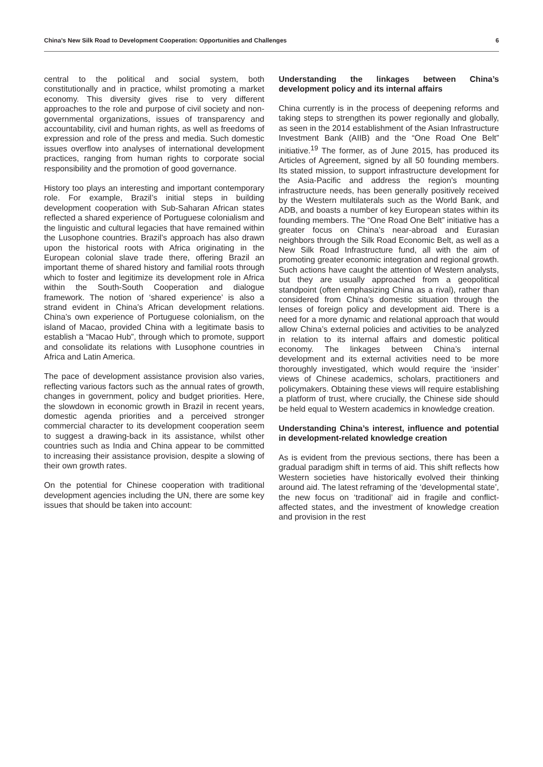China’s New Silk Road to Development Cooperation: Opportunities and Challenges 6
central to the political and social system, both constitutionally and in practice, whilst promoting a market economy. This diversity gives rise to very different approaches to the role and purpose of civil society and non-governmental organizations, issues of transparency and accountability, civil and human rights, as well as freedoms of expression and role of the press and media. Such domestic issues overflow into analyses of international development practices, ranging from human rights to corporate social responsibility and the promotion of good governance.
History too plays an interesting and important contemporary role. For example, Brazil’s initial steps in building development cooperation with Sub-Saharan African states reflected a shared experience of Portuguese colonialism and the linguistic and cultural legacies that have remained within the Lusophone countries. Brazil’s approach has also drawn upon the historical roots with Africa originating in the European colonial slave trade there, offering Brazil an important theme of shared history and familial roots through which to foster and legitimize its development role in Africa within the South-South Cooperation and dialogue framework. The notion of ‘shared experience’ is also a strand evident in China’s African development relations. China’s own experience of Portuguese colonialism, on the island of Macao, provided China with a legitimate basis to establish a “Macao Hub”, through which to promote, support and consolidate its relations with Lusophone countries in Africa and Latin America.
The pace of development assistance provision also varies, reflecting various factors such as the annual rates of growth, changes in government, policy and budget priorities. Here, the slowdown in economic growth in Brazil in recent years, domestic agenda priorities and a perceived stronger commercial character to its development cooperation seem to suggest a drawing-back in its assistance, whilst other countries such as India and China appear to be committed to increasing their assistance provision, despite a slowing of their own growth rates.
On the potential for Chinese cooperation with traditional development agencies including the UN, there are some key issues that should be taken into account:
Understanding the linkages between China’s development policy and its internal affairs
China currently is in the process of deepening reforms and taking steps to strengthen its power regionally and globally, as seen in the 2014 establishment of the Asian Infrastructure Investment Bank (AIIB) and the “One Road One Belt” initiative.<sup>19</sup> The former, as of June 2015, has produced its Articles of Agreement, signed by all 50 founding members. Its stated mission, to support infrastructure development for the Asia-Pacific and address the region’s mounting infrastructure needs, has been generally positively received by the Western multilaterals such as the World Bank, and ADB, and boasts a number of key European states within its founding members. The “One Road One Belt” initiative has a greater focus on China’s near-abroad and Eurasian neighbors through the Silk Road Economic Belt, as well as a New Silk Road Infrastructure fund, all with the aim of promoting greater economic integration and regional growth. Such actions have caught the attention of Western analysts, but they are usually approached from a geopolitical standpoint (often emphasizing China as a rival), rather than considered from China’s domestic situation through the lenses of foreign policy and development aid. There is a need for a more dynamic and relational approach that would allow China’s external policies and activities to be analyzed in relation to its internal affairs and domestic political economy. The linkages between China’s internal development and its external activities need to be more thoroughly investigated, which would require the ‘insider’ views of Chinese academics, scholars, practitioners and policymakers. Obtaining these views will require establishing a platform of trust, where crucially, the Chinese side should be held equal to Western academics in knowledge creation.
Understanding China’s interest, influence and potential in development-related knowledge creation
As is evident from the previous sections, there has been a gradual paradigm shift in terms of aid. This shift reflects how Western societies have historically evolved their thinking around aid. The latest reframing of the ‘developmental state’, the new focus on ‘traditional’ aid in fragile and conflict-affected states, and the investment of knowledge creation and provision in the rest